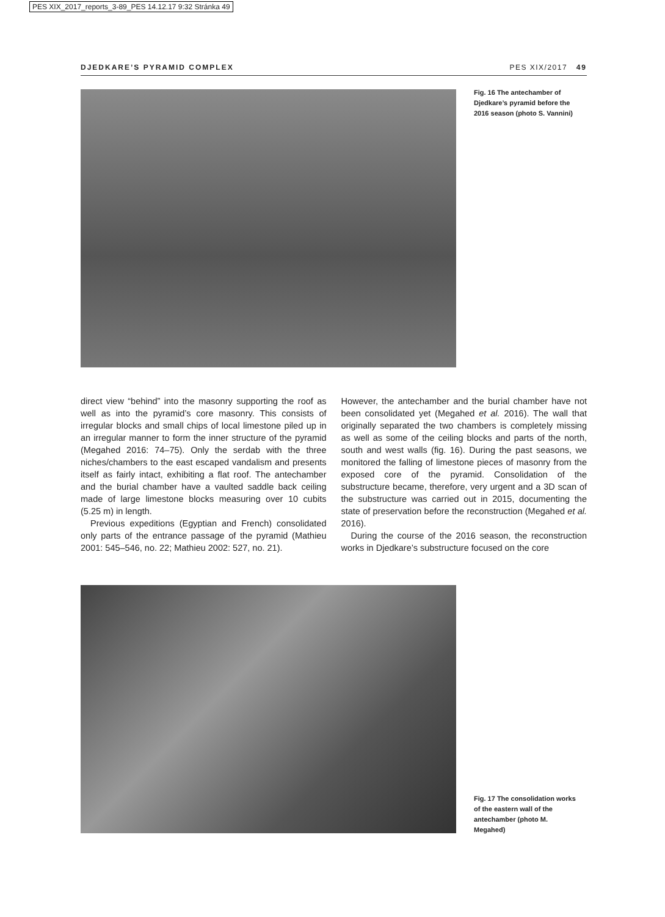PES XIX_2017_reports_3-89_PES 14.12.17 9:32 Stránka 49
DJEDKARE’S PYRAMID COMPLEX PES XIX/2017 49
Fig. 16 The antechamber of Djedkare’s pyramid before the 2016 season (photo S. Vannini)
direct view “behind” into the masonry supporting the roof as well as into the pyramid’s core masonry. This consists of irregular blocks and small chips of local limestone piled up in an irregular manner to form the inner structure of the pyramid (Megahed 2016: 74–75). Only the serdab with the three niches/chambers to the east escaped vandalism and presents itself as fairly intact, exhibiting a flat roof. The antechamber and the burial chamber have a vaulted saddle back ceiling made of large limestone blocks measuring over 10 cubits (5.25 m) in length.
Previous expeditions (Egyptian and French) consolidated only parts of the entrance passage of the pyramid (Mathieu 2001: 545–546, no. 22; Mathieu 2002: 527, no. 21).
However, the antechamber and the burial chamber have not been consolidated yet (Megahed et al. 2016). The wall that originally separated the two chambers is completely missing as well as some of the ceiling blocks and parts of the north, south and west walls (fig. 16). During the past seasons, we monitored the falling of limestone pieces of masonry from the exposed core of the pyramid. Consolidation of the substructure became, therefore, very urgent and a 3D scan of the substructure was carried out in 2015, documenting the state of preservation before the reconstruction (Megahed et al. 2016).
During the course of the 2016 season, the reconstruction works in Djedkare’s substructure focused on the core
Fig. 17 The consolidation works of the eastern wall of the antechamber (photo M. Megahed)